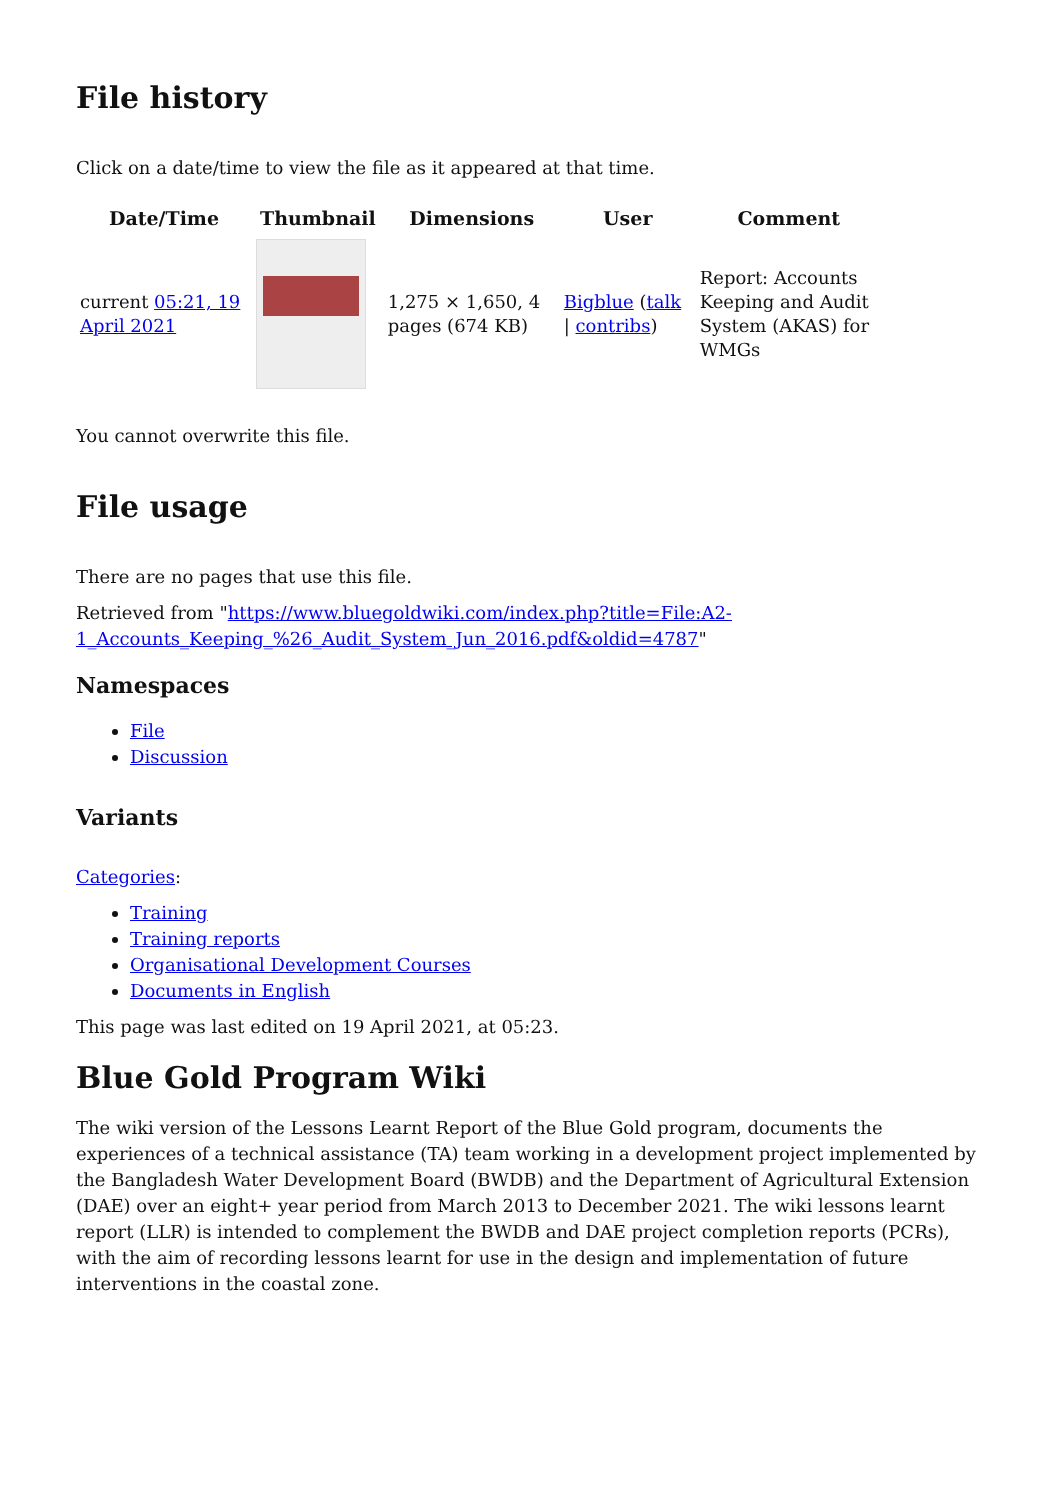File history
Click on a date/time to view the file as it appeared at that time.
| Date/Time | Thumbnail | Dimensions | User | Comment |
| --- | --- | --- | --- | --- |
| current 05:21, 19 April 2021 | | 1,275 × 1,650, 4 pages (674 KB) | Bigblue ( talk / contribs ) | Report: Accounts Keeping and Audit System (AKAS) for WMGs |
You cannot overwrite this file.
File usage
There are no pages that use this file.
Retrieved from "https://www.bluegoldwiki.com/index.php?title=File:A2-1_Accounts_Keeping_%26_Audit_System_Jun_2016.pdf&oldid=4787"
Namespaces
File
Discussion
Variants
Categories:
Training
Training reports
Organisational Development Courses
Documents in English
This page was last edited on 19 April 2021, at 05:23.
Blue Gold Program Wiki
The wiki version of the Lessons Learnt Report of the Blue Gold program, documents the experiences of a technical assistance (TA) team working in a development project implemented by the Bangladesh Water Development Board (BWDB) and the Department of Agricultural Extension (DAE) over an eight+ year period from March 2013 to December 2021. The wiki lessons learnt report (LLR) is intended to complement the BWDB and DAE project completion reports (PCRs), with the aim of recording lessons learnt for use in the design and implementation of future interventions in the coastal zone.